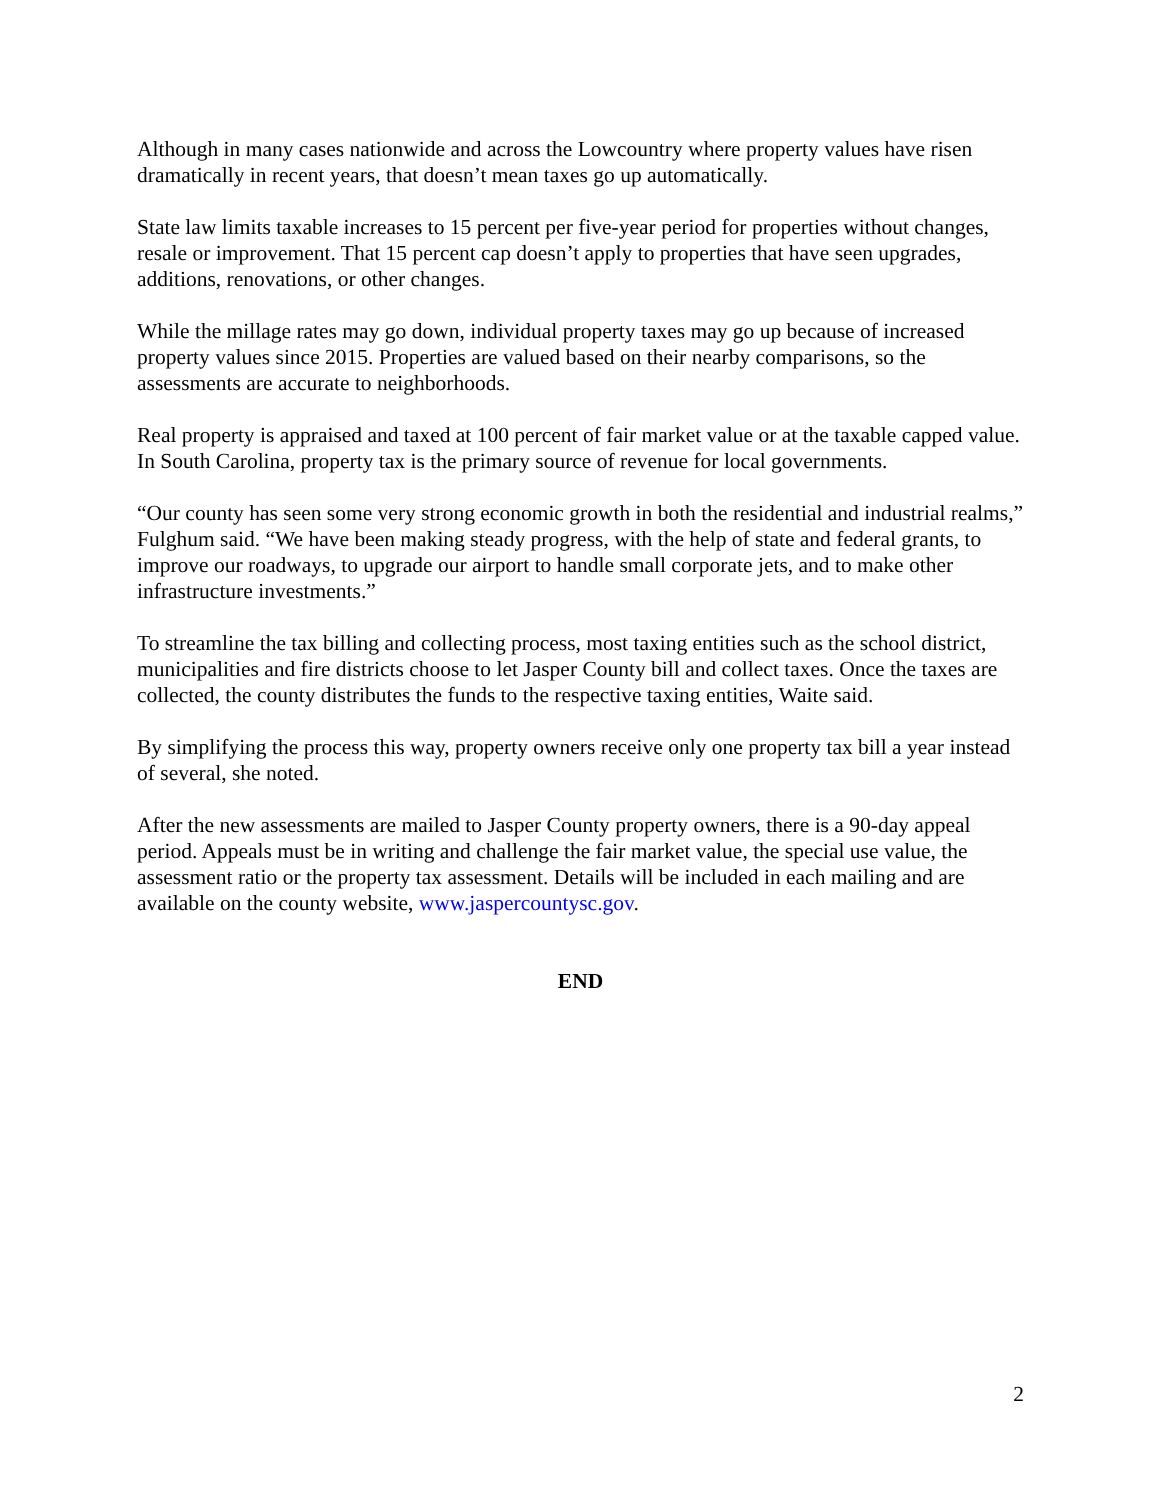Although in many cases nationwide and across the Lowcountry where property values have risen dramatically in recent years, that doesn’t mean taxes go up automatically.
State law limits taxable increases to 15 percent per five-year period for properties without changes, resale or improvement. That 15 percent cap doesn’t apply to properties that have seen upgrades, additions, renovations, or other changes.
While the millage rates may go down, individual property taxes may go up because of increased property values since 2015. Properties are valued based on their nearby comparisons, so the assessments are accurate to neighborhoods.
Real property is appraised and taxed at 100 percent of fair market value or at the taxable capped value. In South Carolina, property tax is the primary source of revenue for local governments.
“Our county has seen some very strong economic growth in both the residential and industrial realms,” Fulghum said. “We have been making steady progress, with the help of state and federal grants, to improve our roadways, to upgrade our airport to handle small corporate jets, and to make other infrastructure investments.”
To streamline the tax billing and collecting process, most taxing entities such as the school district, municipalities and fire districts choose to let Jasper County bill and collect taxes. Once the taxes are collected, the county distributes the funds to the respective taxing entities, Waite said.
By simplifying the process this way, property owners receive only one property tax bill a year instead of several, she noted.
After the new assessments are mailed to Jasper County property owners, there is a 90-day appeal period. Appeals must be in writing and challenge the fair market value, the special use value, the assessment ratio or the property tax assessment. Details will be included in each mailing and are available on the county website, www.jaspercountysc.gov.
END
2